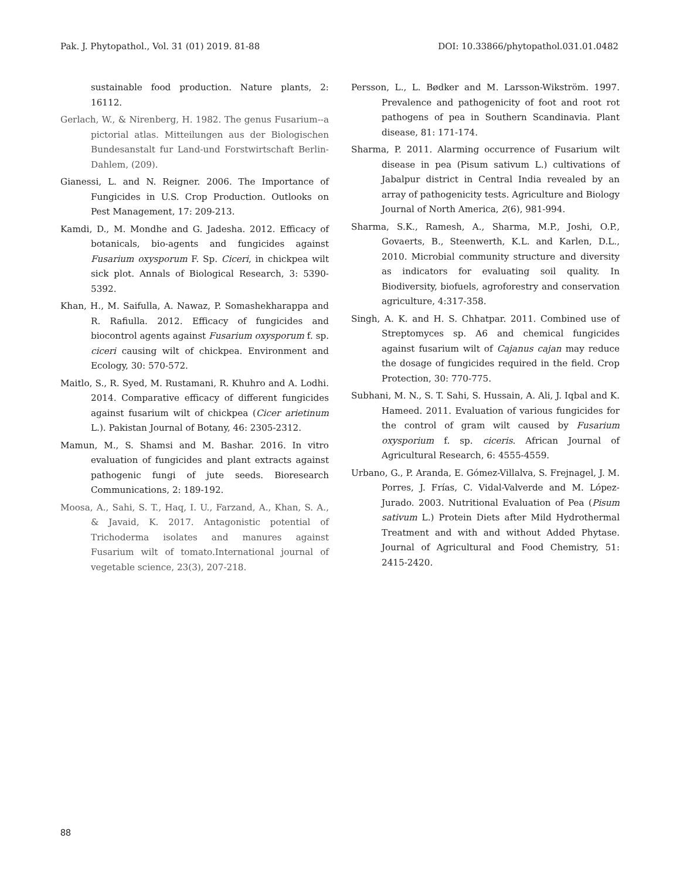Pak. J. Phytopathol., Vol. 31 (01) 2019. 81-88 DOI: 10.33866/phytopathol.031.01.0482
sustainable food production. Nature plants, 2: 16112.
Gerlach, W., & Nirenberg, H. 1982. The genus Fusarium--a pictorial atlas. Mitteilungen aus der Biologischen Bundesanstalt fur Land-und Forstwirtschaft Berlin-Dahlem, (209).
Gianessi, L. and N. Reigner. 2006. The Importance of Fungicides in U.S. Crop Production. Outlooks on Pest Management, 17: 209-213.
Kamdi, D., M. Mondhe and G. Jadesha. 2012. Efficacy of botanicals, bio-agents and fungicides against Fusarium oxysporum F. Sp. Ciceri, in chickpea wilt sick plot. Annals of Biological Research, 3: 5390-5392.
Khan, H., M. Saifulla, A. Nawaz, P. Somashekharappa and R. Rafiulla. 2012. Efficacy of fungicides and biocontrol agents against Fusarium oxysporum f. sp. ciceri causing wilt of chickpea. Environment and Ecology, 30: 570-572.
Maitlo, S., R. Syed, M. Rustamani, R. Khuhro and A. Lodhi. 2014. Comparative efficacy of different fungicides against fusarium wilt of chickpea (Cicer arietinum L.). Pakistan Journal of Botany, 46: 2305-2312.
Mamun, M., S. Shamsi and M. Bashar. 2016. In vitro evaluation of fungicides and plant extracts against pathogenic fungi of jute seeds. Bioresearch Communications, 2: 189-192.
Moosa, A., Sahi, S. T., Haq, I. U., Farzand, A., Khan, S. A., & Javaid, K. 2017. Antagonistic potential of Trichoderma isolates and manures against Fusarium wilt of tomato.International journal of vegetable science, 23(3), 207-218.
Persson, L., L. Bødker and M. Larsson-Wikström. 1997. Prevalence and pathogenicity of foot and root rot pathogens of pea in Southern Scandinavia. Plant disease, 81: 171-174.
Sharma, P. 2011. Alarming occurrence of Fusarium wilt disease in pea (Pisum sativum L.) cultivations of Jabalpur district in Central India revealed by an array of pathogenicity tests. Agriculture and Biology Journal of North America, 2(6), 981-994.
Sharma, S.K., Ramesh, A., Sharma, M.P., Joshi, O.P., Govaerts, B., Steenwerth, K.L. and Karlen, D.L., 2010. Microbial community structure and diversity as indicators for evaluating soil quality. In Biodiversity, biofuels, agroforestry and conservation agriculture, 4:317-358.
Singh, A. K. and H. S. Chhatpar. 2011. Combined use of Streptomyces sp. A6 and chemical fungicides against fusarium wilt of Cajanus cajan may reduce the dosage of fungicides required in the field. Crop Protection, 30: 770-775.
Subhani, M. N., S. T. Sahi, S. Hussain, A. Ali, J. Iqbal and K. Hameed. 2011. Evaluation of various fungicides for the control of gram wilt caused by Fusarium oxysporium f. sp. ciceris. African Journal of Agricultural Research, 6: 4555-4559.
Urbano, G., P. Aranda, E. Gómez-Villalva, S. Frejnagel, J. M. Porres, J. Frías, C. Vidal-Valverde and M. López-Jurado. 2003. Nutritional Evaluation of Pea (Pisum sativum L.) Protein Diets after Mild Hydrothermal Treatment and with and without Added Phytase. Journal of Agricultural and Food Chemistry, 51: 2415-2420.
88